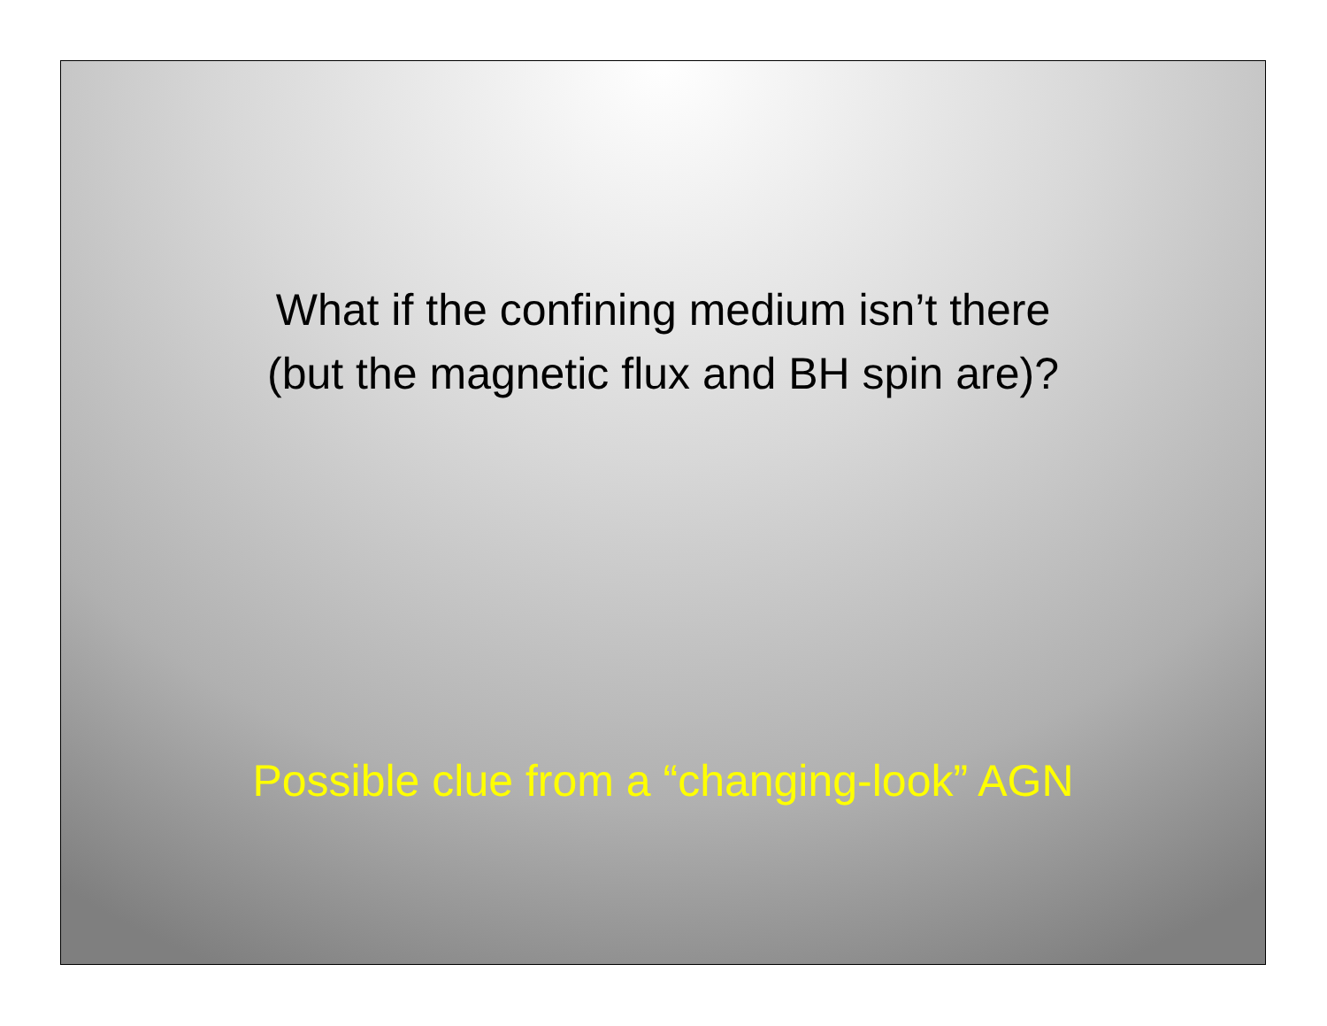What if the confining medium isn’t there
(but the magnetic flux and BH spin are)?
Possible clue from a “changing-look” AGN